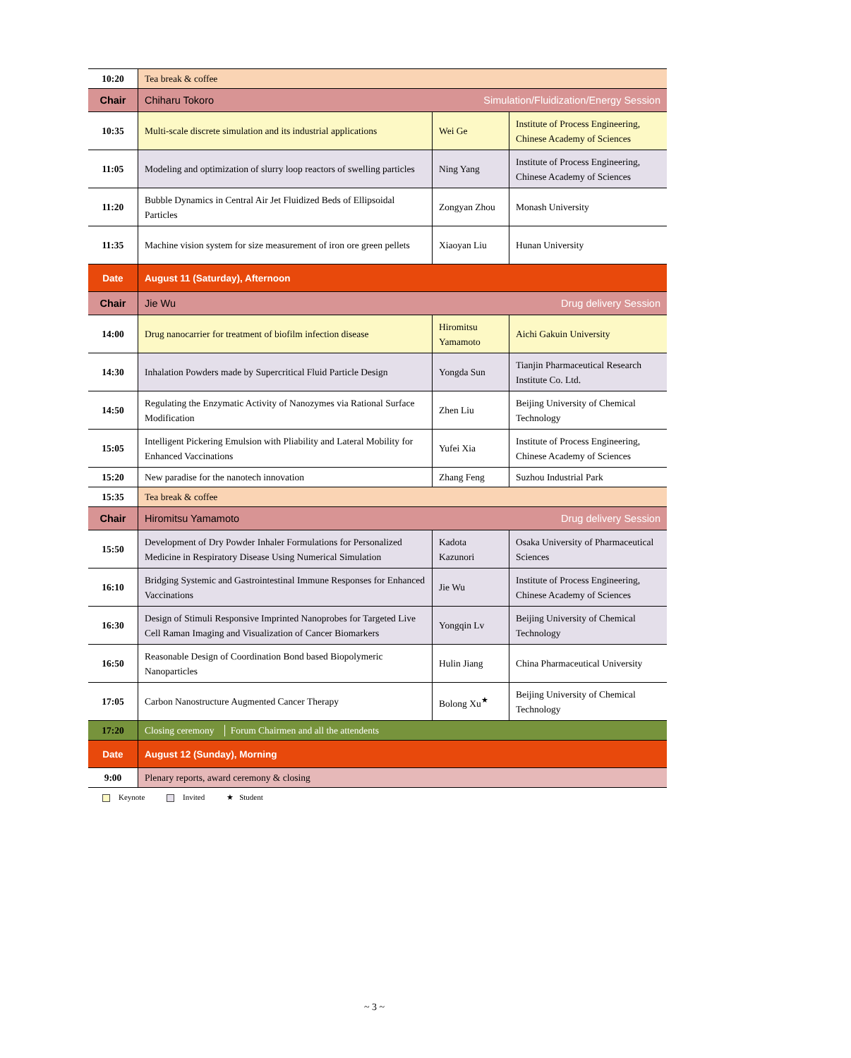| 10:20 | Tea break & coffee | | |
| Chair | Chiharu Tokoro Simulation/Fluidization/Energy Session | | |
| 10:35 | Multi-scale discrete simulation and its industrial applications | Wei Ge | Institute of Process Engineering, Chinese Academy of Sciences |
| 11:05 | Modeling and optimization of slurry loop reactors of swelling particles | Ning Yang | Institute of Process Engineering, Chinese Academy of Sciences |
| 11:20 | Bubble Dynamics in Central Air Jet Fluidized Beds of Ellipsoidal Particles | Zongyan Zhou | Monash University |
| 11:35 | Machine vision system for size measurement of iron ore green pellets | Xiaoyan Liu | Hunan University |
| Date | August 11 (Saturday), Afternoon | | |
| Chair | Jie Wu Drug delivery Session | | |
| 14:00 | Drug nanocarrier for treatment of biofilm infection disease | Hiromitsu Yamamoto | Aichi Gakuin University |
| 14:30 | Inhalation Powders made by Supercritical Fluid Particle Design | Yongda Sun | Tianjin Pharmaceutical Research Institute Co. Ltd. |
| 14:50 | Regulating the Enzymatic Activity of Nanozymes via Rational Surface Modification | Zhen Liu | Beijing University of Chemical Technology |
| 15:05 | Intelligent Pickering Emulsion with Pliability and Lateral Mobility for Enhanced Vaccinations | Yufei Xia | Institute of Process Engineering, Chinese Academy of Sciences |
| 15:20 | New paradise for the nanotech innovation | Zhang Feng | Suzhou Industrial Park |
| 15:35 | Tea break & coffee | | |
| Chair | Hiromitsu Yamamoto Drug delivery Session | | |
| 15:50 | Development of Dry Powder Inhaler Formulations for Personalized Medicine in Respiratory Disease Using Numerical Simulation | Kadota Kazunori | Osaka University of Pharmaceutical Sciences |
| 16:10 | Bridging Systemic and Gastrointestinal Immune Responses for Enhanced Vaccinations | Jie Wu | Institute of Process Engineering, Chinese Academy of Sciences |
| 16:30 | Design of Stimuli Responsive Imprinted Nanoprobes for Targeted Live Cell Raman Imaging and Visualization of Cancer Biomarkers | Yongqin Lv | Beijing University of Chemical Technology |
| 16:50 | Reasonable Design of Coordination Bond based Biopolymeric Nanoparticles | Hulin Jiang | China Pharmaceutical University |
| 17:05 | Carbon Nanostructure Augmented Cancer Therapy | Bolong Xu<sup>★</sup> | Beijing University of Chemical Technology |
| 17:20 | Closing ceremony │ Forum Chairmen and all the attendents | | |
| Date | August 12 (Sunday), Morning | | |
| 9:00 | Plenary reports, award ceremony & closing | | |
Keynote Invited ★ Student
~ 3 ~